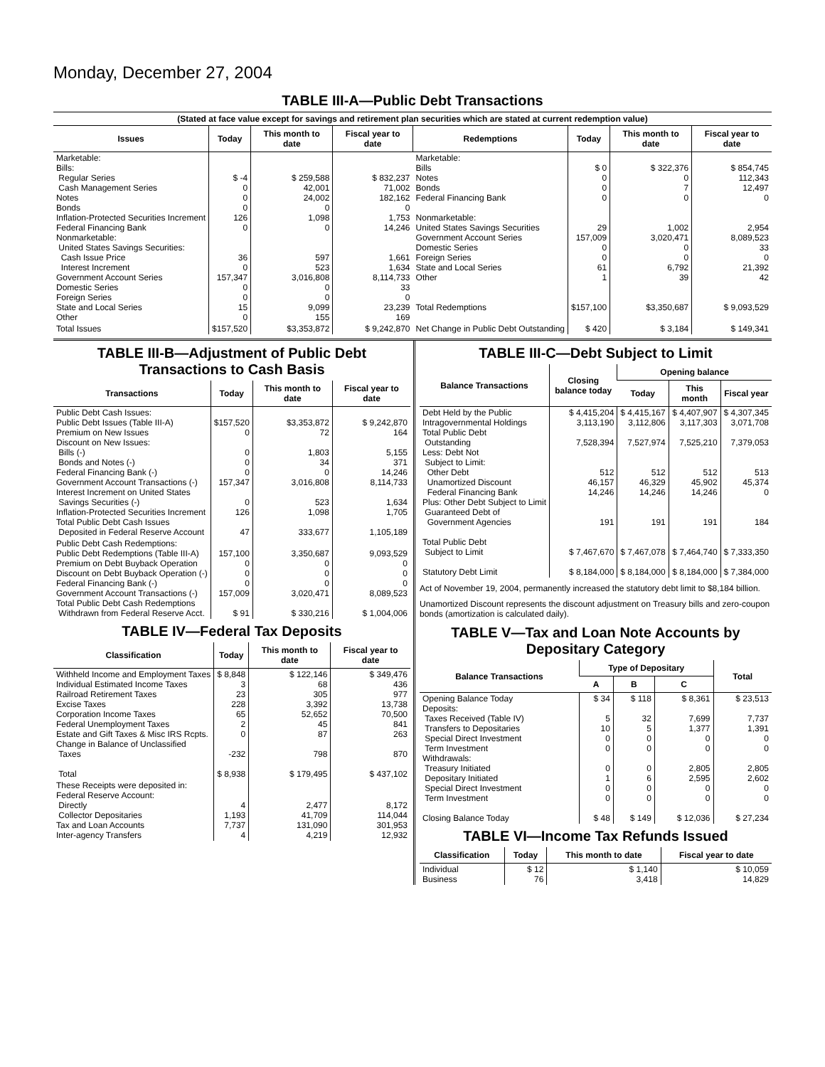Monday, December 27, 2004
TABLE III-A—Public Debt Transactions
(Stated at face value except for savings and retirement plan securities which are stated at current redemption value)
| Issues | Today | This month to date | Fiscal year to date | Redemptions | Today | This month to date | Fiscal year to date |
| --- | --- | --- | --- | --- | --- | --- | --- |
| Marketable: Bills: Regular Series Cash Management Series Notes Bonds Inflation-Protected Securities Increment Federal Financing Bank Nonmarketable: United States Savings Securities: Cash Issue Price Interest Increment Government Account Series Domestic Series Foreign Series State and Local Series Other | $ -4 0 0 0 126 0 36 0 157,347 0 0 15 0 | $ 259,588 42,001 24,002 0 1,098 0 597 523 3,016,808 0 0 9,099 155 | $ 832,237 71,002 182,162 0 1,753 14,246 1,661 1,634 8,114,733 33 0 23,239 169 | Marketable: Bills Notes Bonds Federal Financing Bank Nonmarketable: United States Savings Securities Government Account Series Domestic Series Foreign Series State and Local Series Other Total Redemptions | $ 0 0 0 0 29 157,009 0 0 61 1 $157,100 | $ 322,376 0 7 0 1,002 3,020,471 0 0 6,792 39 $3,350,687 | $ 854,745 112,343 12,497 0 2,954 8,089,523 33 0 21,392 42 $ 9,093,529 |
| Total Issues | $157,520 | $3,353,872 | $ 9,242,870 | Net Change in Public Debt Outstanding | $ 420 | $ 3,184 | $ 149,341 |
TABLE III-B—Adjustment of Public Debt Transactions to Cash Basis
| Transactions | Today | This month to date | Fiscal year to date |
| --- | --- | --- | --- |
| Public Debt Cash Issues: Public Debt Issues (Table III-A) Premium on New Issues Discount on New Issues: Bills (-) Bonds and Notes (-) Federal Financing Bank (-) Government Account Transactions (-) Interest Increment on United States Savings Securities (-) Inflation-Protected Securities Increment Total Public Debt Cash Issues Deposited in Federal Reserve Account | $157,520 0 0 0 0 157,347 0 126 47 | $3,353,872 72 1,803 34 0 3,016,808 523 1,098 333,677 | $ 9,242,870 164 5,155 371 14,246 8,114,733 1,634 1,705 1,105,189 |
| Public Debt Cash Redemptions: Public Debt Redemptions (Table III-A) Premium on Debt Buyback Operation Discount on Debt Buyback Operation (-) Federal Financing Bank (-) Government Account Transactions (-) Total Public Debt Cash Redemptions Withdrawn from Federal Reserve Acct. | 157,100 0 0 0 157,009 $ 91 | 3,350,687 0 0 0 3,020,471 $ 330,216 | 9,093,529 0 0 0 8,089,523 $ 1,004,006 |
TABLE IV—Federal Tax Deposits
| Classification | Today | This month to date | Fiscal year to date |
| --- | --- | --- | --- |
| Withheld Income and Employment Taxes Individual Estimated Income Taxes Railroad Retirement Taxes Excise Taxes Corporation Income Taxes Federal Unemployment Taxes Estate and Gift Taxes & Misc IRS Rcpts. Change in Balance of Unclassified Taxes Total | $ 8,848 3 23 228 65 2 0 -232 $ 8,938 | $ 122,146 68 305 3,392 52,652 45 87 798 $ 179,495 | $ 349,476 436 977 13,738 70,500 841 263 870 $ 437,102 |
| These Receipts were deposited in: Federal Reserve Account: Directly Collector Depositaries Tax and Loan Accounts Inter-agency Transfers | 4 1,193 7,737 4 | 2,477 41,709 131,090 4,219 | 8,172 114,044 301,953 12,932 |
TABLE III-C—Debt Subject to Limit
| Balance Transactions | Closing balance today | Opening balance | | |
| --- | --- | --- | --- | --- |
| | | Today | This month | Fiscal year |
| Debt Held by the Public Intragovernmental Holdings Total Public Debt Outstanding Less: Debt Not Subject to Limit: Other Debt Unamortized Discount Federal Financing Bank Plus: Other Debt Subject to Limit Guaranteed Debt of Government Agencies Total Public Debt Subject to Limit Statutory Debt Limit | $ 4,415,204 3,113,190 7,528,394 512 46,157 14,246 191 $ 7,467,670 $ 8,184,000 | $ 4,415,167 3,112,806 7,527,974 512 46,329 14,246 191 $ 7,467,078 $ 8,184,000 | $ 4,407,907 3,117,303 7,525,210 512 45,902 14,246 191 $ 7,464,740 $ 8,184,000 | $ 4,307,345 3,071,708 7,379,053 513 45,374 0 184 $ 7,333,350 $ 7,384,000 |
Act of November 19, 2004, permanently increased the statutory debt limit to $8,184 billion.
Unamortized Discount represents the discount adjustment on Treasury bills and zero-coupon bonds (amortization is calculated daily).
TABLE V—Tax and Loan Note Accounts by Depositary Category
| Balance Transactions | Type of Depositary | | | Total |
| --- | --- | --- | --- | --- |
| | A | B | C | |
| Opening Balance Today Deposits: Taxes Received (Table IV) Transfers to Depositaries Special Direct Investment Term Investment Withdrawals: Treasury Initiated Depositary Initiated Special Direct Investment Term Investment Closing Balance Today | $ 34 5 10 0 0 0 1 0 0 $ 48 | $ 118 32 5 0 0 0 6 0 0 $ 149 | $ 8,361 7,699 1,377 0 0 2,805 2,595 0 0 $ 12,036 | $ 23,513 7,737 1,391 0 0 2,805 2,602 0 0 $ 27,234 |
TABLE VI—Income Tax Refunds Issued
| Classification | Today | This month to date | Fiscal year to date |
| --- | --- | --- | --- |
| Individual Business | $ 12 76 | $ 1,140 3,418 | $ 10,059 14,829 |